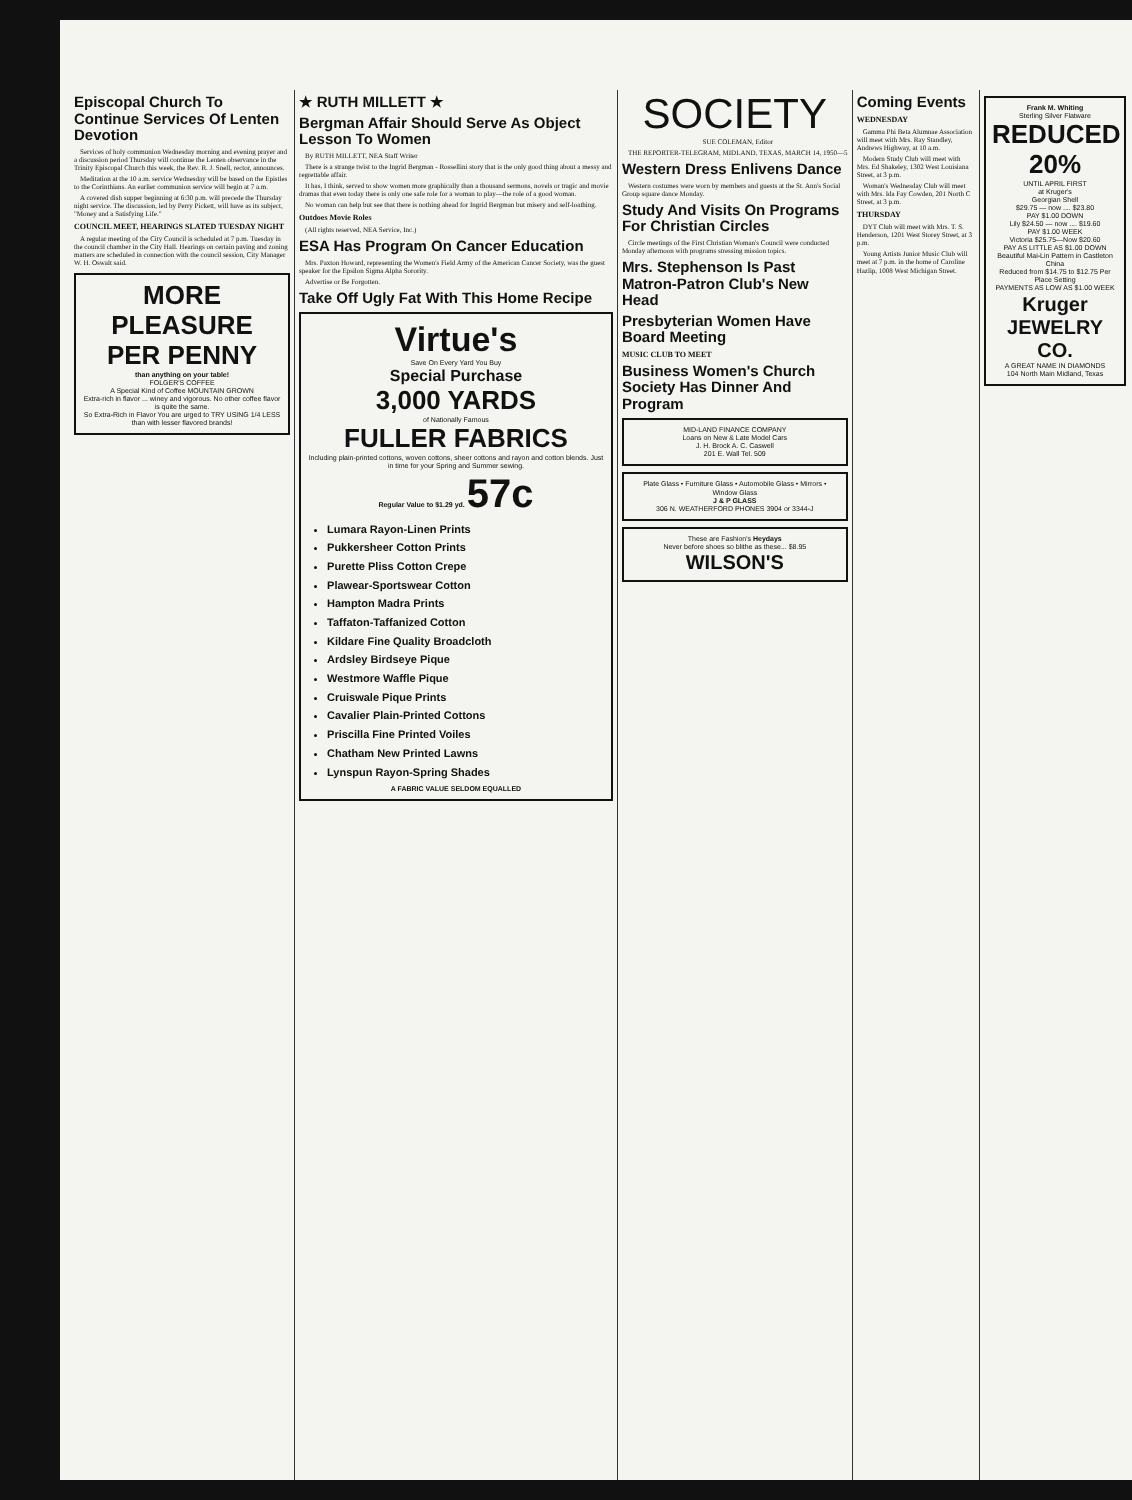Episcopal Church To Continue Services Of Lenten Devotion
Services of holy communion Wednesday morning and evening prayer and a discussion period Thursday will continue the Lenten observance in the Trinity Episcopal Church this week, the Rev. R. J. Snell, rector, announces.
Meditation at the 10 a.m. service Wednesday will be based on the Epistles to the Corinthians. An earlier communion service will begin at 7 a.m.
A covered dish supper beginning at 6:30 p.m. will precede the Thursday night service. The discussion, led by Perry Pickett, will have as its subject, "Money and a Satisfying Life."
COUNCIL MEET, HEARINGS SLATED TUESDAY NIGHT
A regular meeting of the City Council is scheduled at 7 p.m. Tuesday in the council chamber in the City Hall. Hearings on certain paving and zoning matters are scheduled in connection with the council session, City Manager W. H. Oswalt said.
MORE PLEASURE PER PENNY
than anything on your table!
FOLGER'S COFFEE
A Special Kind of Coffee MOUNTAIN GROWN
Extra-rich in flavor ... winey and vigorous. No other coffee flavor is quite the same.
So Extra-Rich in Flavor You are urged to TRY USING 1/4 LESS than with lesser flavored brands!
★ RUTH MILLETT ★
Bergman Affair Should Serve As Object Lesson To Women
By RUTH MILLETT, NEA Staff Writer
There is a strange twist to the Ingrid Bergman - Rossellini story that is the only good thing about a messy and regrettable affair.
It has, I think, served to show women more graphically than a thousand sermons, novels or tragic and movie dramas that even today there is only one safe role for a woman to play—the role of a good woman.
No woman can help but see that there is nothing ahead for Ingrid Bergman but misery and self-loathing.
Outdoes Movie Roles
(All rights reserved, NEA Service, Inc.)
ESA Has Program On Cancer Education
Mrs. Paxton Howard, representing the Women's Field Army of the American Cancer Society, was the guest speaker for the Epsilon Sigma Alpha Sorority.
Advertise or Be Forgotten.
Take Off Ugly Fat With This Home Recipe
Virtue's
Save On Every Yard You Buy
Special Purchase
3,000 YARDS
of Nationally Famous
FULLER FABRICS
Including plain-printed cottons, woven cottons, sheer cottons and rayon and cotton blends. Just in time for your Spring and Summer sewing.
Regular Value to $1.29 yd. 57c
Lumara Rayon-Linen Prints
Pukkersheer Cotton Prints
Purette Pliss Cotton Crepe
Plawear-Sportswear Cotton
Hampton Madra Prints
Taffaton-Taffanized Cotton
Kildare Fine Quality Broadcloth
Ardsley Birdseye Pique
Westmore Waffle Pique
Cruiswale Pique Prints
Cavalier Plain-Printed Cottons
Priscilla Fine Printed Voiles
Chatham New Printed Lawns
Lynspun Rayon-Spring Shades
A FABRIC VALUE SELDOM EQUALLED
SOCIETY
SUE COLEMAN, Editor
THE REPORTER-TELEGRAM, MIDLAND, TEXAS, MARCH 14, 1950—5
Western Dress Enlivens Dance
Western costumes were worn by members and guests at the St. Ann's Social Group square dance Monday.
Study And Visits On Programs For Christian Circles
Circle meetings of the First Christian Woman's Council were conducted Monday afternoon with programs stressing mission topics.
Mrs. Stephenson Is Past Matron-Patron Club's New Head
Presbyterian Women Have Board Meeting
MUSIC CLUB TO MEET
Business Women's Church Society Has Dinner And Program
MID-LAND FINANCE COMPANY
Loans on New & Late Model Cars
J. H. Brock A. C. Caswell
201 E. Wall Tel. 509
Plate Glass • Furniture Glass • Automobile Glass • Mirrors • Window Glass
J & P GLASS
306 N. WEATHERFORD PHONES 3904 or 3344-J
These are Fashion's Heydays
Never before shoes so blithe as these... $8.95
WILSON'S
Coming Events
WEDNESDAY
Gamma Phi Beta Alumnae Association will meet with Mrs. Ray Standley, Andrews Highway, at 10 a.m.
Modern Study Club will meet with Mrs. Ed Shakeley, 1302 West Louisiana Street, at 3 p.m.
Woman's Wednesday Club will meet with Mrs. Ida Fay Cowden, 201 North C Street, at 3 p.m.
THURSDAY
DYT Club will meet with Mrs. T. S. Henderson, 1201 West Storey Street, at 3 p.m.
Young Artists Junior Music Club will meet at 7 p.m. in the home of Caroline Hazlip, 1008 West Michigan Street.
Frank M. Whiting
Sterling Silver Flatware
REDUCED 20%
UNTIL APRIL FIRST
at Kruger's
Georgian Shell
$29.75 — now .... $23.80
PAY $1.00 DOWN
Lily $24.50 — now .... $19.60
PAY $1.00 WEEK
Victoria $25.75—Now $20.60
PAY AS LITTLE AS $1.00 DOWN
Beautiful Mai-Lin Pattern in Castleton China
Reduced from $14.75 to $12.75 Per Place Setting
PAYMENTS AS LOW AS $1.00 WEEK
Kruger JEWELRY CO.
A GREAT NAME IN DIAMONDS
104 North Main Midland, Texas